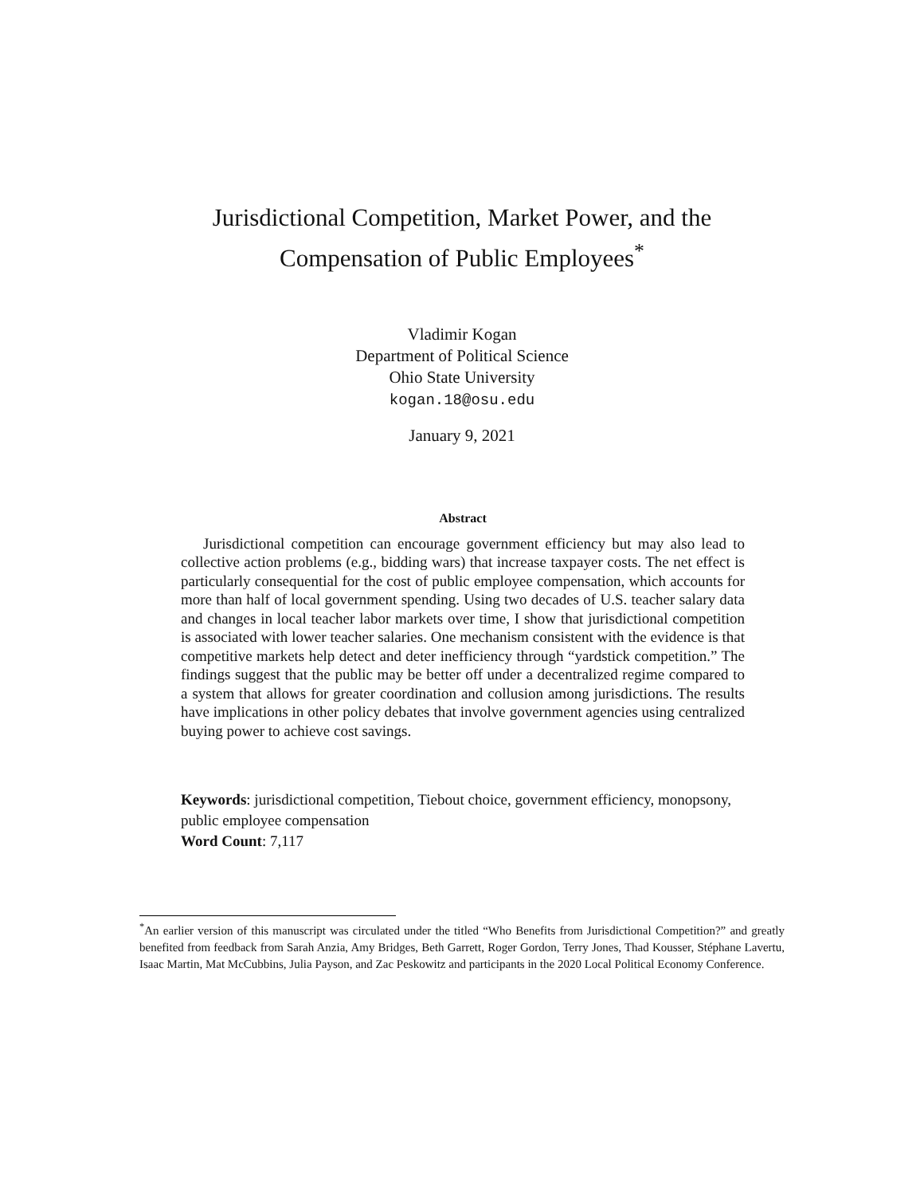Jurisdictional Competition, Market Power, and the
Compensation of Public Employees<sup>*</sup>
Vladimir Kogan
Department of Political Science
Ohio State University
kogan.18@osu.edu
January 9, 2021
Abstract
Jurisdictional competition can encourage government efficiency but may also lead to collective action problems (e.g., bidding wars) that increase taxpayer costs. The net effect is particularly consequential for the cost of public employee compensation, which accounts for more than half of local government spending. Using two decades of U.S. teacher salary data and changes in local teacher labor markets over time, I show that jurisdictional competition is associated with lower teacher salaries. One mechanism consistent with the evidence is that competitive markets help detect and deter inefficiency through “yardstick competition.” The findings suggest that the public may be better off under a decentralized regime compared to a system that allows for greater coordination and collusion among jurisdictions. The results have implications in other policy debates that involve government agencies using centralized buying power to achieve cost savings.
Keywords: jurisdictional competition, Tiebout choice, government efficiency, monopsony, public employee compensation
Word Count: 7,117
<sup>*</sup> An earlier version of this manuscript was circulated under the titled “Who Benefits from Jurisdictional Competition?” and greatly benefited from feedback from Sarah Anzia, Amy Bridges, Beth Garrett, Roger Gordon, Terry Jones, Thad Kousser, Stéphane Lavertu, Isaac Martin, Mat McCubbins, Julia Payson, and Zac Peskowitz and participants in the 2020 Local Political Economy Conference.